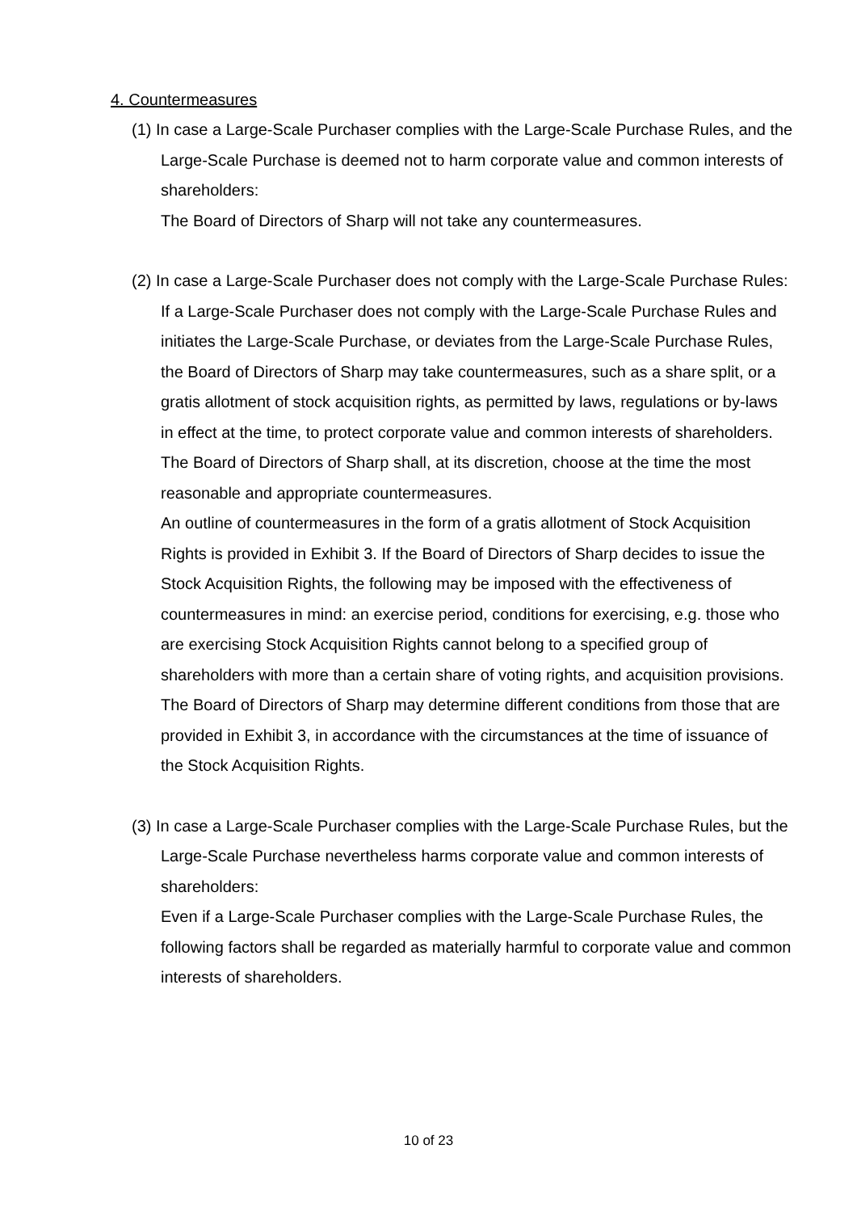4. Countermeasures
(1) In case a Large-Scale Purchaser complies with the Large-Scale Purchase Rules, and the Large-Scale Purchase is deemed not to harm corporate value and common interests of shareholders:
The Board of Directors of Sharp will not take any countermeasures.
(2) In case a Large-Scale Purchaser does not comply with the Large-Scale Purchase Rules:
If a Large-Scale Purchaser does not comply with the Large-Scale Purchase Rules and initiates the Large-Scale Purchase, or deviates from the Large-Scale Purchase Rules, the Board of Directors of Sharp may take countermeasures, such as a share split, or a gratis allotment of stock acquisition rights, as permitted by laws, regulations or by-laws in effect at the time, to protect corporate value and common interests of shareholders. The Board of Directors of Sharp shall, at its discretion, choose at the time the most reasonable and appropriate countermeasures.
An outline of countermeasures in the form of a gratis allotment of Stock Acquisition Rights is provided in Exhibit 3. If the Board of Directors of Sharp decides to issue the Stock Acquisition Rights, the following may be imposed with the effectiveness of countermeasures in mind: an exercise period, conditions for exercising, e.g. those who are exercising Stock Acquisition Rights cannot belong to a specified group of shareholders with more than a certain share of voting rights, and acquisition provisions. The Board of Directors of Sharp may determine different conditions from those that are provided in Exhibit 3, in accordance with the circumstances at the time of issuance of the Stock Acquisition Rights.
(3) In case a Large-Scale Purchaser complies with the Large-Scale Purchase Rules, but the Large-Scale Purchase nevertheless harms corporate value and common interests of shareholders:
Even if a Large-Scale Purchaser complies with the Large-Scale Purchase Rules, the following factors shall be regarded as materially harmful to corporate value and common interests of shareholders.
10 of 23